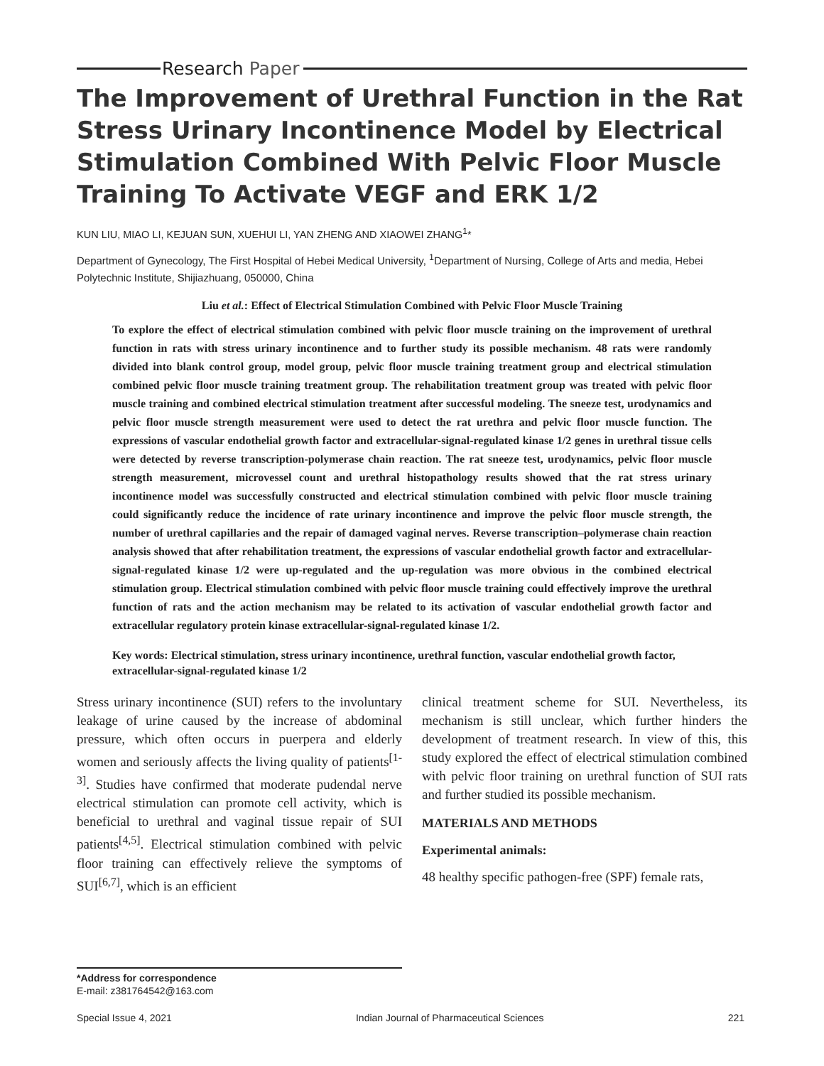Research Paper
The Improvement of Urethral Function in the Rat Stress Urinary Incontinence Model by Electrical Stimulation Combined With Pelvic Floor Muscle Training To Activate VEGF and ERK 1/2
KUN LIU, MIAO LI, KEJUAN SUN, XUEHUI LI, YAN ZHENG AND XIAOWEI ZHANG<sup>1</sup>*
Department of Gynecology, The First Hospital of Hebei Medical University, <sup>1</sup>Department of Nursing, College of Arts and media, Hebei Polytechnic Institute, Shijiazhuang, 050000, China
Liu et al.: Effect of Electrical Stimulation Combined with Pelvic Floor Muscle Training
To explore the effect of electrical stimulation combined with pelvic floor muscle training on the improvement of urethral function in rats with stress urinary incontinence and to further study its possible mechanism. 48 rats were randomly divided into blank control group, model group, pelvic floor muscle training treatment group and electrical stimulation combined pelvic floor muscle training treatment group. The rehabilitation treatment group was treated with pelvic floor muscle training and combined electrical stimulation treatment after successful modeling. The sneeze test, urodynamics and pelvic floor muscle strength measurement were used to detect the rat urethra and pelvic floor muscle function. The expressions of vascular endothelial growth factor and extracellular-signal-regulated kinase 1/2 genes in urethral tissue cells were detected by reverse transcription-polymerase chain reaction. The rat sneeze test, urodynamics, pelvic floor muscle strength measurement, microvessel count and urethral histopathology results showed that the rat stress urinary incontinence model was successfully constructed and electrical stimulation combined with pelvic floor muscle training could significantly reduce the incidence of rate urinary incontinence and improve the pelvic floor muscle strength, the number of urethral capillaries and the repair of damaged vaginal nerves. Reverse transcription–polymerase chain reaction analysis showed that after rehabilitation treatment, the expressions of vascular endothelial growth factor and extracellular-signal-regulated kinase 1/2 were up-regulated and the up-regulation was more obvious in the combined electrical stimulation group. Electrical stimulation combined with pelvic floor muscle training could effectively improve the urethral function of rats and the action mechanism may be related to its activation of vascular endothelial growth factor and extracellular regulatory protein kinase extracellular-signal-regulated kinase 1/2.
Key words: Electrical stimulation, stress urinary incontinence, urethral function, vascular endothelial growth factor, extracellular-signal-regulated kinase 1/2
Stress urinary incontinence (SUI) refers to the involuntary leakage of urine caused by the increase of abdominal pressure, which often occurs in puerpera and elderly women and seriously affects the living quality of patients<sup>[1-3]</sup>. Studies have confirmed that moderate pudendal nerve electrical stimulation can promote cell activity, which is beneficial to urethral and vaginal tissue repair of SUI patients<sup>[4,5]</sup>. Electrical stimulation combined with pelvic floor training can effectively relieve the symptoms of SUI<sup>[6,7]</sup>, which is an efficient
clinical treatment scheme for SUI. Nevertheless, its mechanism is still unclear, which further hinders the development of treatment research. In view of this, this study explored the effect of electrical stimulation combined with pelvic floor training on urethral function of SUI rats and further studied its possible mechanism.
MATERIALS AND METHODS
Experimental animals:
48 healthy specific pathogen-free (SPF) female rats,
*Address for correspondence
E-mail: z381764542@163.com
Special Issue 4, 2021 Indian Journal of Pharmaceutical Sciences 221